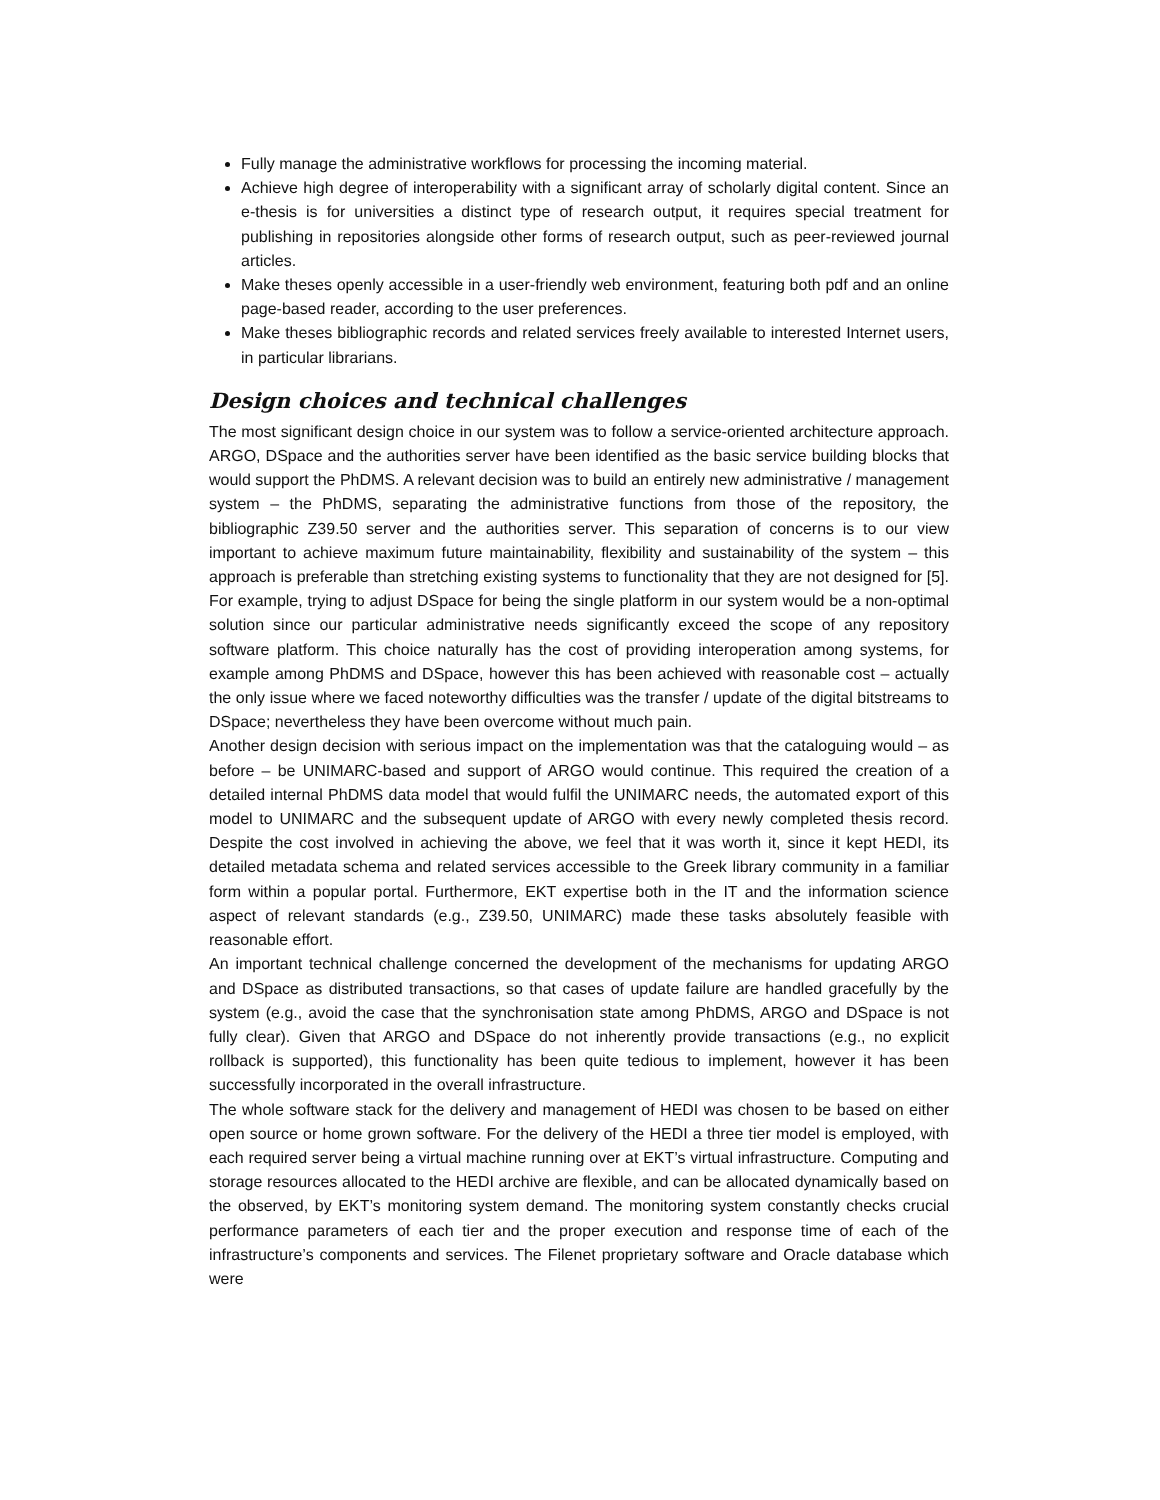Fully manage the administrative workflows for processing the incoming material.
Achieve high degree of interoperability with a significant array of scholarly digital content. Since an e-thesis is for universities a distinct type of research output, it requires special treatment for publishing in repositories alongside other forms of research output, such as peer-reviewed journal articles.
Make theses openly accessible in a user-friendly web environment, featuring both pdf and an online page-based reader, according to the user preferences.
Make theses bibliographic records and related services freely available to interested Internet users, in particular librarians.
Design choices and technical challenges
The most significant design choice in our system was to follow a service-oriented architecture approach. ARGO, DSpace and the authorities server have been identified as the basic service building blocks that would support the PhDMS. A relevant decision was to build an entirely new administrative / management system – the PhDMS, separating the administrative functions from those of the repository, the bibliographic Z39.50 server and the authorities server. This separation of concerns is to our view important to achieve maximum future maintainability, flexibility and sustainability of the system – this approach is preferable than stretching existing systems to functionality that they are not designed for [5]. For example, trying to adjust DSpace for being the single platform in our system would be a non-optimal solution since our particular administrative needs significantly exceed the scope of any repository software platform. This choice naturally has the cost of providing interoperation among systems, for example among PhDMS and DSpace, however this has been achieved with reasonable cost – actually the only issue where we faced noteworthy difficulties was the transfer / update of the digital bitstreams to DSpace; nevertheless they have been overcome without much pain.
Another design decision with serious impact on the implementation was that the cataloguing would – as before – be UNIMARC-based and support of ARGO would continue. This required the creation of a detailed internal PhDMS data model that would fulfil the UNIMARC needs, the automated export of this model to UNIMARC and the subsequent update of ARGO with every newly completed thesis record. Despite the cost involved in achieving the above, we feel that it was worth it, since it kept HEDI, its detailed metadata schema and related services accessible to the Greek library community in a familiar form within a popular portal. Furthermore, EKT expertise both in the IT and the information science aspect of relevant standards (e.g., Z39.50, UNIMARC) made these tasks absolutely feasible with reasonable effort.
An important technical challenge concerned the development of the mechanisms for updating ARGO and DSpace as distributed transactions, so that cases of update failure are handled gracefully by the system (e.g., avoid the case that the synchronisation state among PhDMS, ARGO and DSpace is not fully clear). Given that ARGO and DSpace do not inherently provide transactions (e.g., no explicit rollback is supported), this functionality has been quite tedious to implement, however it has been successfully incorporated in the overall infrastructure.
The whole software stack for the delivery and management of HEDI was chosen to be based on either open source or home grown software. For the delivery of the HEDI a three tier model is employed, with each required server being a virtual machine running over at EKT’s virtual infrastructure. Computing and storage resources allocated to the HEDI archive are flexible, and can be allocated dynamically based on the observed, by EKT’s monitoring system demand. The monitoring system constantly checks crucial performance parameters of each tier and the proper execution and response time of each of the infrastructure’s components and services. The Filenet proprietary software and Oracle database which were